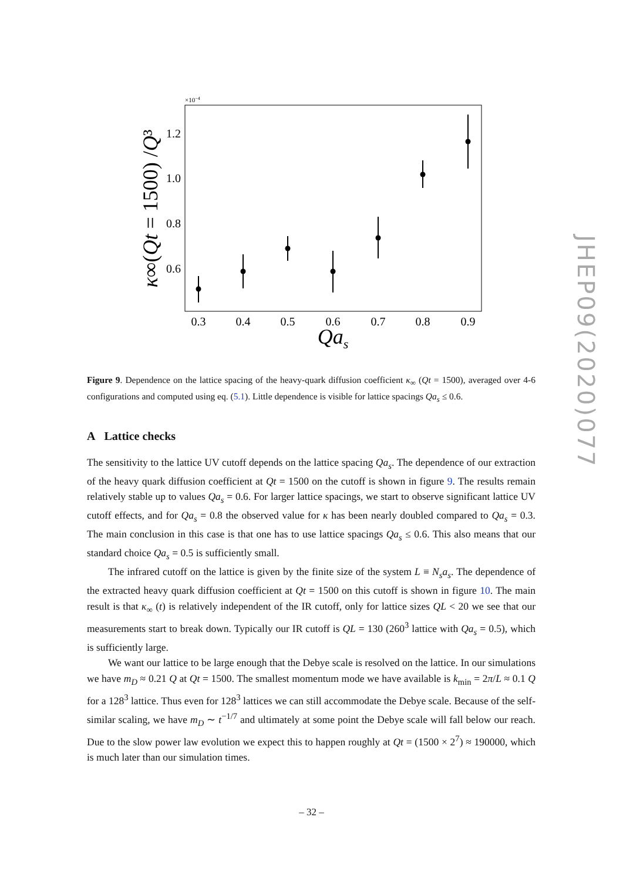×10−4
1.2
1.0
0.8
0.6
0.3
0.4
0.5
0.6
0.7
0.8
0.9
Qas
κ∞(Qt = 1500) /Q³
Figure 9. Dependence on the lattice spacing of the heavy-quark diffusion coefficient κ<sub>∞</sub> (Qt = 1500), averaged over 4-6 configurations and computed using eq. (5.1). Little dependence is visible for lattice spacings Qa<sub>s</sub> ≤ 0.6.
A Lattice checks
The sensitivity to the lattice UV cutoff depends on the lattice spacing Qa<sub>s</sub>. The dependence of our extraction of the heavy quark diffusion coefficient at Qt = 1500 on the cutoff is shown in figure 9. The results remain relatively stable up to values Qa<sub>s</sub> = 0.6. For larger lattice spacings, we start to observe significant lattice UV cutoff effects, and for Qa<sub>s</sub> = 0.8 the observed value for κ has been nearly doubled compared to Qa<sub>s</sub> = 0.3. The main conclusion in this case is that one has to use lattice spacings Qa<sub>s</sub> ≤ 0.6. This also means that our standard choice Qa<sub>s</sub> = 0.5 is sufficiently small.
The infrared cutoff on the lattice is given by the finite size of the system L ≡ N<sub>s</sub>a<sub>s</sub>. The dependence of the extracted heavy quark diffusion coefficient at Qt = 1500 on this cutoff is shown in figure 10. The main result is that κ<sub>∞</sub> (t) is relatively independent of the IR cutoff, only for lattice sizes QL < 20 we see that our measurements start to break down. Typically our IR cutoff is QL = 130 (260<sup>3</sup> lattice with Qa<sub>s</sub> = 0.5), which is sufficiently large.
We want our lattice to be large enough that the Debye scale is resolved on the lattice. In our simulations we have m<sub>D</sub> ≈ 0.21 Q at Qt = 1500. The smallest momentum mode we have available is k<sub>min</sub> = 2π/L ≈ 0.1 Q for a 128<sup>3</sup> lattice. Thus even for 128<sup>3</sup> lattices we can still accommodate the Debye scale. Because of the self-similar scaling, we have m<sub>D</sub> ∼ t<sup>−1/7</sup> and ultimately at some point the Debye scale will fall below our reach. Due to the slow power law evolution we expect this to happen roughly at Qt = (1500 × 2<sup>7</sup>) ≈ 190000, which is much later than our simulation times.
JHEP09(2020)077
– 32 –